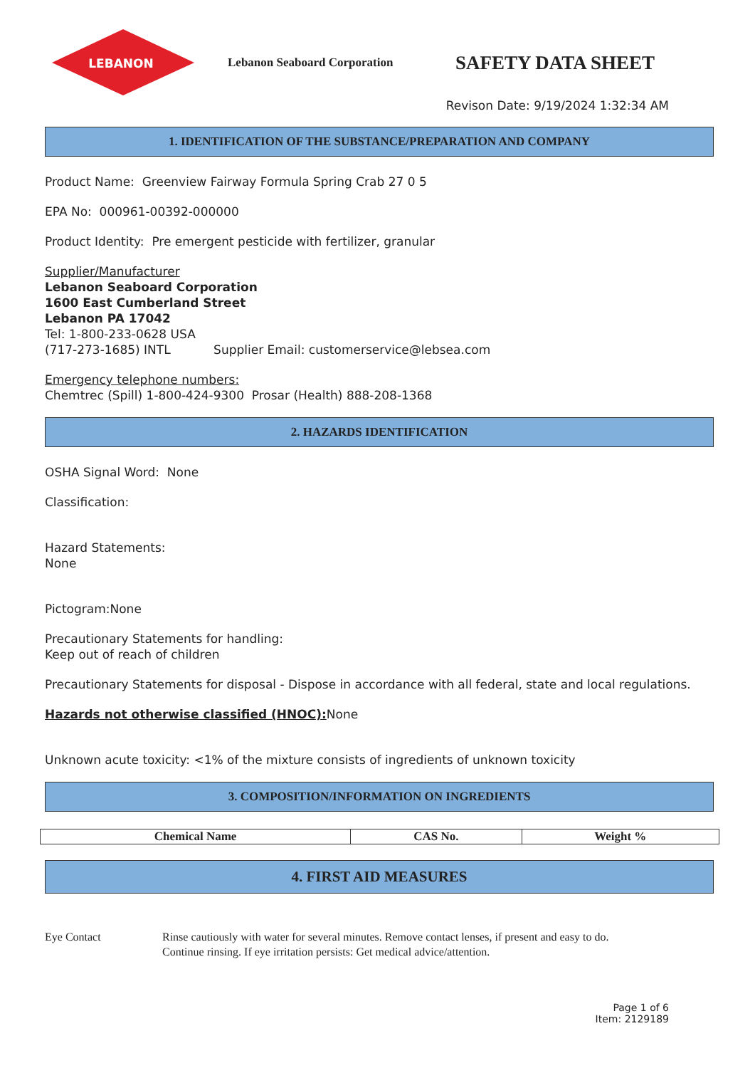LEBANON
Lebanon Seaboard Corporation
SAFETY DATA SHEET
Revison Date: 9/19/2024 1:32:34 AM
1. IDENTIFICATION OF THE SUBSTANCE/PREPARATION AND COMPANY
Product Name: Greenview Fairway Formula Spring Crab 27 0 5
EPA No: 000961-00392-000000
Product Identity: Pre emergent pesticide with fertilizer, granular
Supplier/Manufacturer
Lebanon Seaboard Corporation
1600 East Cumberland Street
Lebanon PA 17042
Tel: 1-800-233-0628 USA
(717-273-1685) INTL Supplier Email: customerservice@lebsea.com
Emergency telephone numbers:
Chemtrec (Spill) 1-800-424-9300 Prosar (Health) 888-208-1368
2. HAZARDS IDENTIFICATION
OSHA Signal Word: None
Classification:
Hazard Statements:
None
Pictogram:None
Precautionary Statements for handling:
Keep out of reach of children
Precautionary Statements for disposal - Dispose in accordance with all federal, state and local regulations.
Hazards not otherwise classified (HNOC): None
Unknown acute toxicity: <1% of the mixture consists of ingredients of unknown toxicity
3. COMPOSITION/INFORMATION ON INGREDIENTS
| Chemical Name | CAS No. | Weight % |
| --- | --- | --- |
4. FIRST AID MEASURES
Eye Contact Rinse cautiously with water for several minutes. Remove contact lenses, if present and easy to do.
Continue rinsing. If eye irritation persists: Get medical advice/attention.
Page 1 of 6
Item: 2129189